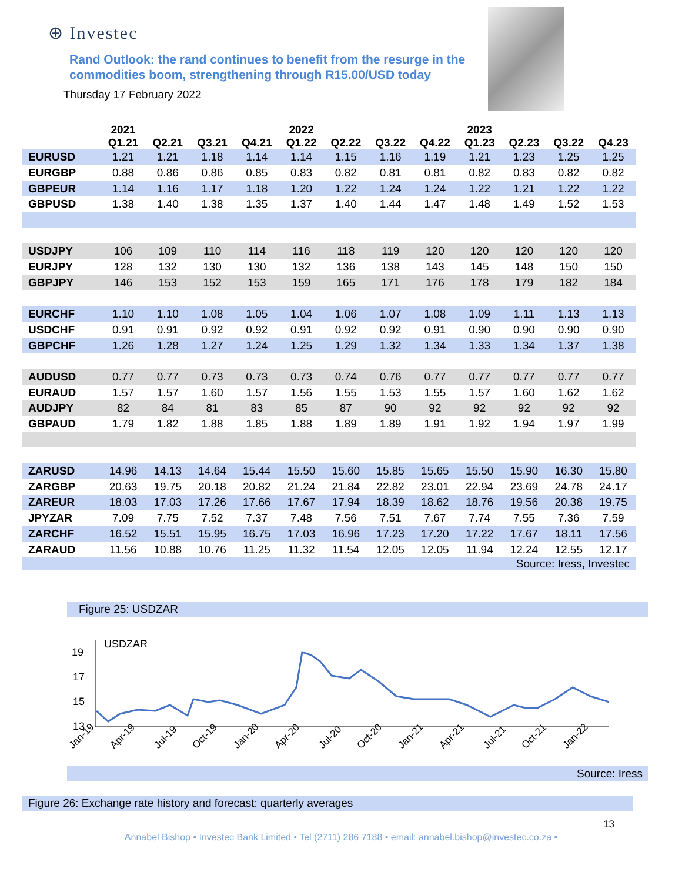⊕ Investec
Rand Outlook: the rand continues to benefit from the resurge in the commodities boom, strengthening through R15.00/USD today
Thursday 17 February 2022
| | 2021 Q1.21 | Q2.21 | Q3.21 | Q4.21 | 2022 Q1.22 | Q2.22 | Q3.22 | Q4.22 | 2023 Q1.23 | Q2.23 | Q3.22 | Q4.23 |
| --- | --- | --- | --- | --- | --- | --- | --- | --- | --- | --- | --- | --- |
| EURUSD | 1.21 | 1.21 | 1.18 | 1.14 | 1.14 | 1.15 | 1.16 | 1.19 | 1.21 | 1.23 | 1.25 | 1.25 |
| EURGBP | 0.88 | 0.86 | 0.86 | 0.85 | 0.83 | 0.82 | 0.81 | 0.81 | 0.82 | 0.83 | 0.82 | 0.82 |
| GBPEUR | 1.14 | 1.16 | 1.17 | 1.18 | 1.20 | 1.22 | 1.24 | 1.24 | 1.22 | 1.21 | 1.22 | 1.22 |
| GBPUSD | 1.38 | 1.40 | 1.38 | 1.35 | 1.37 | 1.40 | 1.44 | 1.47 | 1.48 | 1.49 | 1.52 | 1.53 |
| USDJPY | 106 | 109 | 110 | 114 | 116 | 118 | 119 | 120 | 120 | 120 | 120 | 120 |
| EURJPY | 128 | 132 | 130 | 130 | 132 | 136 | 138 | 143 | 145 | 148 | 150 | 150 |
| GBPJPY | 146 | 153 | 152 | 153 | 159 | 165 | 171 | 176 | 178 | 179 | 182 | 184 |
| EURCHF | 1.10 | 1.10 | 1.08 | 1.05 | 1.04 | 1.06 | 1.07 | 1.08 | 1.09 | 1.11 | 1.13 | 1.13 |
| USDCHF | 0.91 | 0.91 | 0.92 | 0.92 | 0.91 | 0.92 | 0.92 | 0.91 | 0.90 | 0.90 | 0.90 | 0.90 |
| GBPCHF | 1.26 | 1.28 | 1.27 | 1.24 | 1.25 | 1.29 | 1.32 | 1.34 | 1.33 | 1.34 | 1.37 | 1.38 |
| AUDUSD | 0.77 | 0.77 | 0.73 | 0.73 | 0.73 | 0.74 | 0.76 | 0.77 | 0.77 | 0.77 | 0.77 | 0.77 |
| EURAUD | 1.57 | 1.57 | 1.60 | 1.57 | 1.56 | 1.55 | 1.53 | 1.55 | 1.57 | 1.60 | 1.62 | 1.62 |
| AUDJPY | 82 | 84 | 81 | 83 | 85 | 87 | 90 | 92 | 92 | 92 | 92 | 92 |
| GBPAUD | 1.79 | 1.82 | 1.88 | 1.85 | 1.88 | 1.89 | 1.89 | 1.91 | 1.92 | 1.94 | 1.97 | 1.99 |
| ZARUSD | 14.96 | 14.13 | 14.64 | 15.44 | 15.50 | 15.60 | 15.85 | 15.65 | 15.50 | 15.90 | 16.30 | 15.80 |
| ZARGBP | 20.63 | 19.75 | 20.18 | 20.82 | 21.24 | 21.84 | 22.82 | 23.01 | 22.94 | 23.69 | 24.78 | 24.17 |
| ZAREUR | 18.03 | 17.03 | 17.26 | 17.66 | 17.67 | 17.94 | 18.39 | 18.62 | 18.76 | 19.56 | 20.38 | 19.75 |
| JPYZAR | 7.09 | 7.75 | 7.52 | 7.37 | 7.48 | 7.56 | 7.51 | 7.67 | 7.74 | 7.55 | 7.36 | 7.59 |
| ZARCHF | 16.52 | 15.51 | 15.95 | 16.75 | 17.03 | 16.96 | 17.23 | 17.20 | 17.22 | 17.67 | 18.11 | 17.56 |
| ZARAUD | 11.56 | 10.88 | 10.76 | 11.25 | 11.32 | 11.54 | 12.05 | 12.05 | 11.94 | 12.24 | 12.55 | 12.17 |
| Source: Iress, Investec | | | | | | | | | | | | |
Figure 25: USDZAR
19
17
15
13
USDZAR
Jan-19
Apr-19
Jul-19
Oct-19
Jan-20
Apr-20
Jul-20
Oct-20
Jan-21
Apr-21
Jul-21
Oct-21
Jan-22
Source: Iress
Figure 26: Exchange rate history and forecast: quarterly averages
13
Annabel Bishop • Investec Bank Limited • Tel (2711) 286 7188 • email: annabel.bishop@investec.co.za •